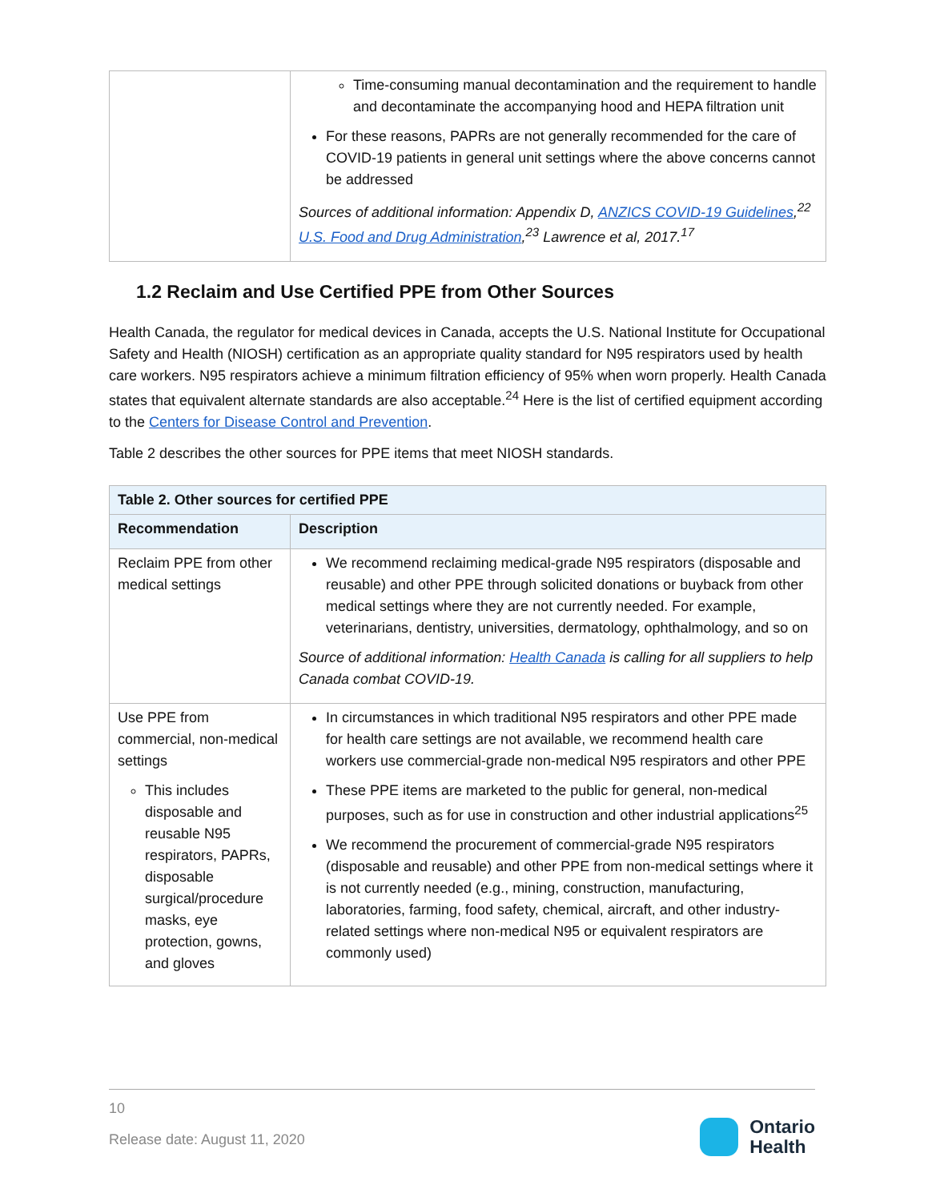| | Time-consuming manual decontamination and the requirement to handle and decontaminate the accompanying hood and HEPA filtration unit For these reasons, PAPRs are not generally recommended for the care of COVID-19 patients in general unit settings where the above concerns cannot be addressed Sources of additional information: Appendix D, ANZICS COVID-19 Guidelines ,<sup>22</sup> U.S. Food and Drug Administration ,<sup>23</sup> Lawrence et al, 2017.<sup>17</sup> |
1.2 Reclaim and Use Certified PPE from Other Sources
Health Canada, the regulator for medical devices in Canada, accepts the U.S. National Institute for Occupational Safety and Health (NIOSH) certification as an appropriate quality standard for N95 respirators used by health care workers. N95 respirators achieve a minimum filtration efficiency of 95% when worn properly. Health Canada states that equivalent alternate standards are also acceptable.<sup>24</sup> Here is the list of certified equipment according to the Centers for Disease Control and Prevention.
Table 2 describes the other sources for PPE items that meet NIOSH standards.
| Table 2. Other sources for certified PPE | |
| --- | --- |
| Recommendation | Description |
| Reclaim PPE from other medical settings | We recommend reclaiming medical-grade N95 respirators (disposable and reusable) and other PPE through solicited donations or buyback from other medical settings where they are not currently needed. For example, veterinarians, dentistry, universities, dermatology, ophthalmology, and so on Source of additional information: Health Canada is calling for all suppliers to help Canada combat COVID-19. |
| Use PPE from commercial, non-medical settings This includes disposable and reusable N95 respirators, PAPRs, disposable surgical/procedure masks, eye protection, gowns, and gloves | In circumstances in which traditional N95 respirators and other PPE made for health care settings are not available, we recommend health care workers use commercial-grade non-medical N95 respirators and other PPE These PPE items are marketed to the public for general, non-medical purposes, such as for use in construction and other industrial applications<sup>25</sup> We recommend the procurement of commercial-grade N95 respirators (disposable and reusable) and other PPE from non-medical settings where it is not currently needed (e.g., mining, construction, manufacturing, laboratories, farming, food safety, chemical, aircraft, and other industry-related settings where non-medical N95 or equivalent respirators are commonly used) |
10
Release date: August 11, 2020
Ontario
Health